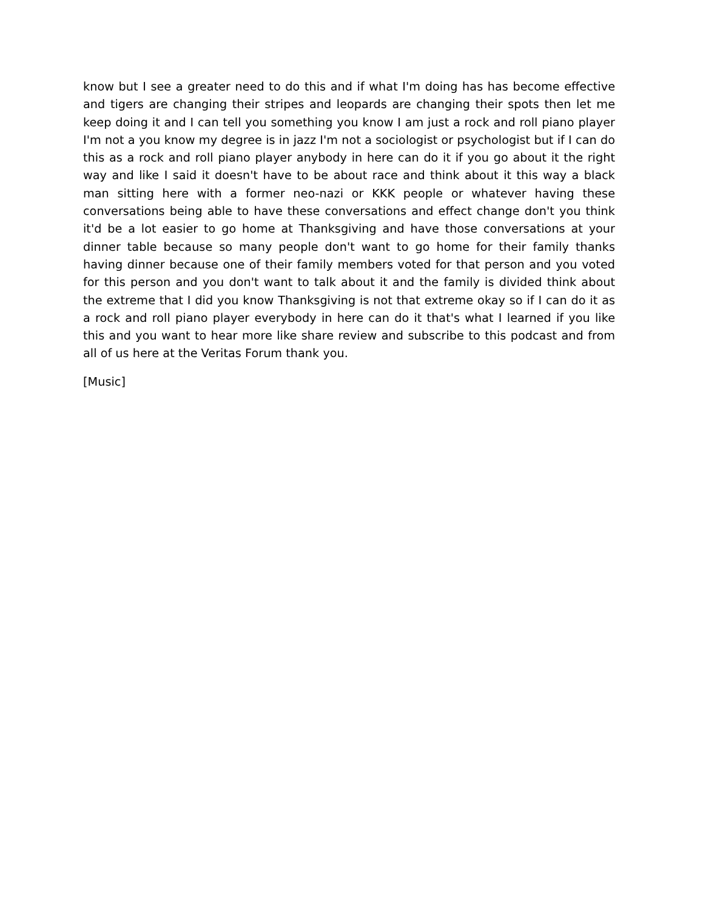know but I see a greater need to do this and if what I'm doing has has become effective and tigers are changing their stripes and leopards are changing their spots then let me keep doing it and I can tell you something you know I am just a rock and roll piano player I'm not a you know my degree is in jazz I'm not a sociologist or psychologist but if I can do this as a rock and roll piano player anybody in here can do it if you go about it the right way and like I said it doesn't have to be about race and think about it this way a black man sitting here with a former neo-nazi or KKK people or whatever having these conversations being able to have these conversations and effect change don't you think it'd be a lot easier to go home at Thanksgiving and have those conversations at your dinner table because so many people don't want to go home for their family thanks having dinner because one of their family members voted for that person and you voted for this person and you don't want to talk about it and the family is divided think about the extreme that I did you know Thanksgiving is not that extreme okay so if I can do it as a rock and roll piano player everybody in here can do it that's what I learned if you like this and you want to hear more like share review and subscribe to this podcast and from all of us here at the Veritas Forum thank you.
[Music]